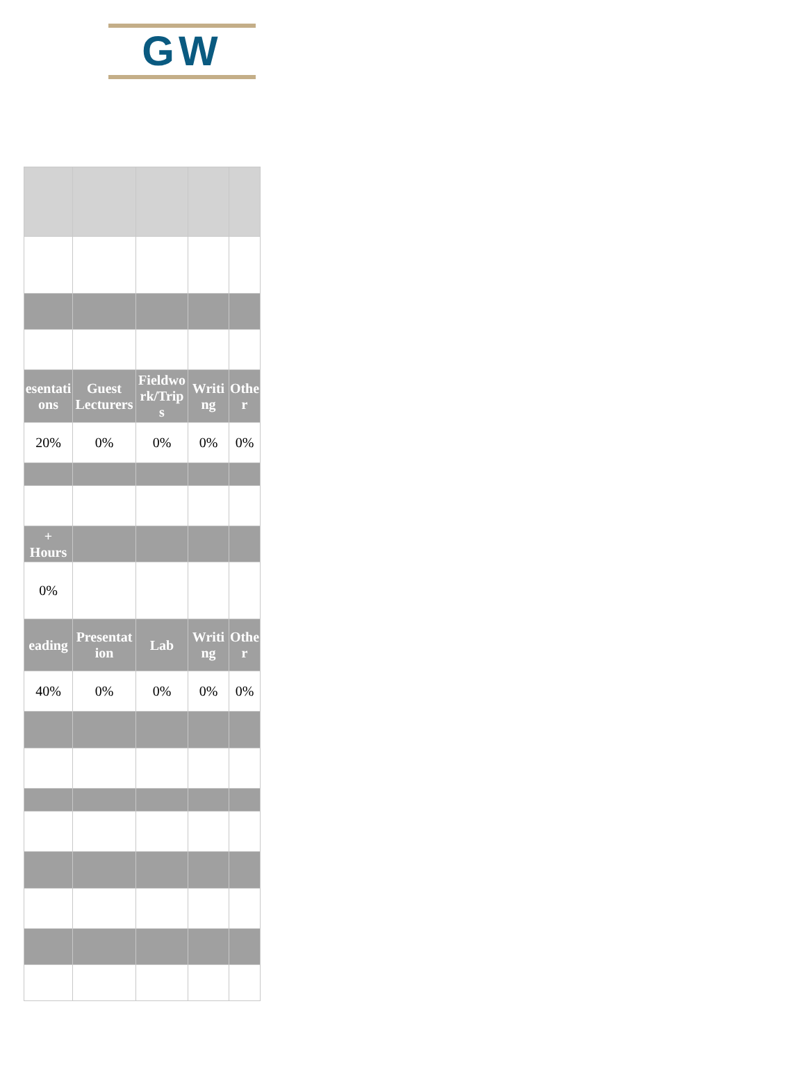GW
| esentati ons | Guest Lecturers | Fieldwo rk/Trip s | Writi ng | Othe r |
| --- | --- | --- | --- | --- |
| 20% | 0% | 0% | 0% | 0% |
| + Hours | | | | |
| 0% | | | | |
| eading | Presentat ion | Lab | Writi ng | Othe r |
| 40% | 0% | 0% | 0% | 0% |